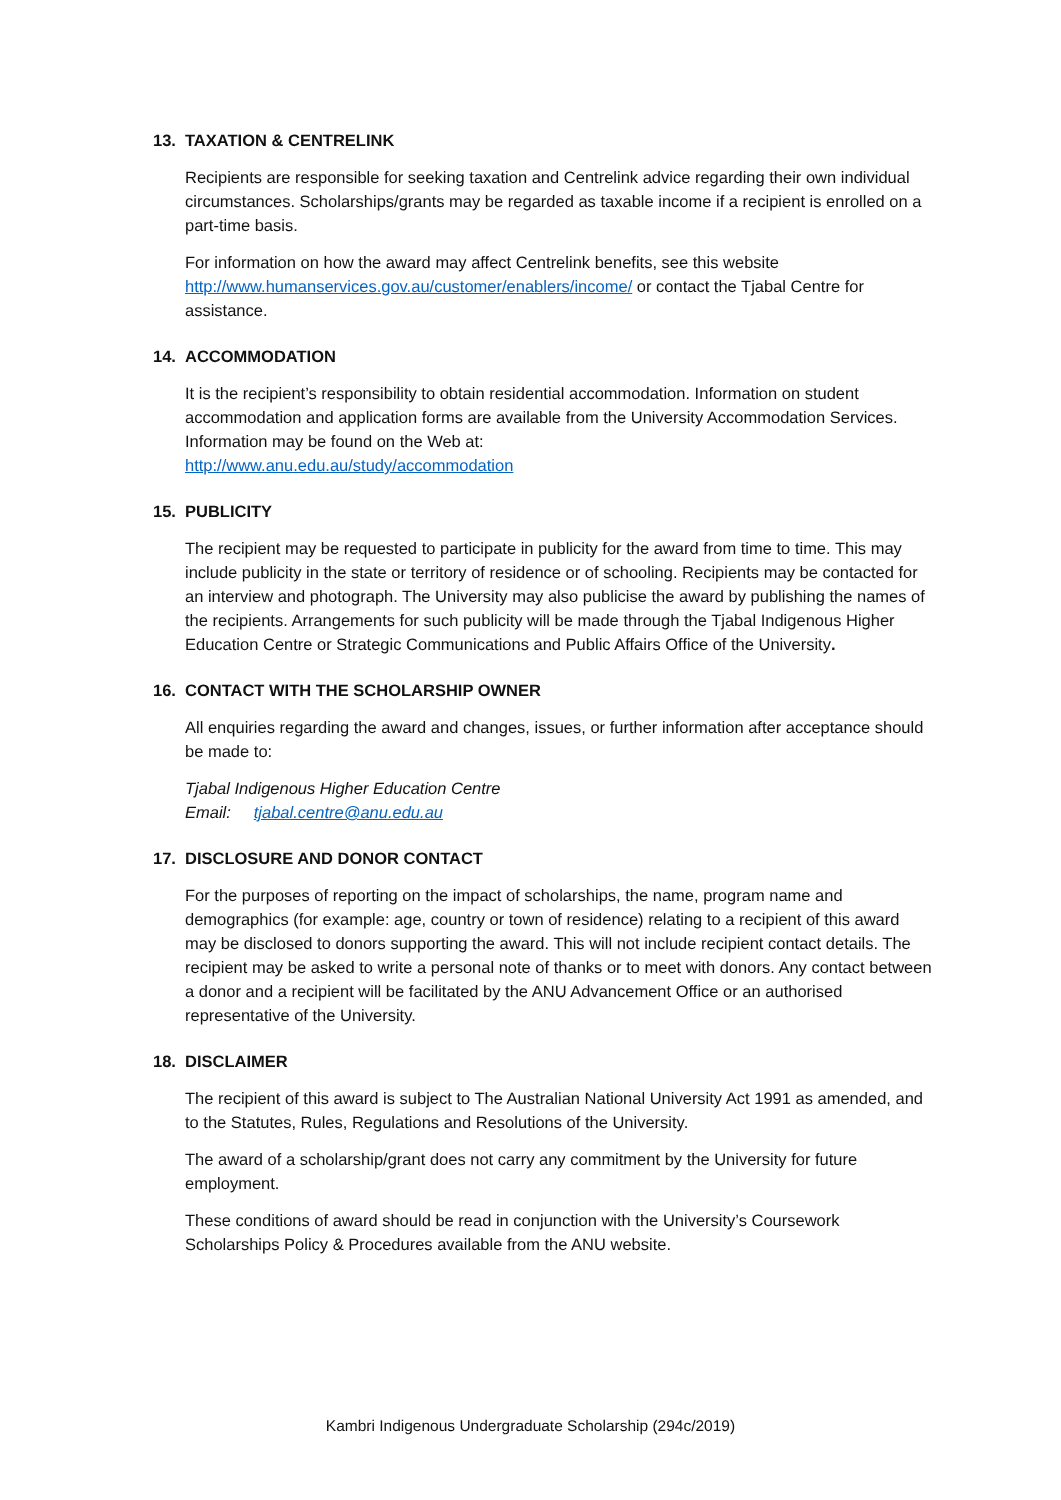13. TAXATION & CENTRELINK
Recipients are responsible for seeking taxation and Centrelink advice regarding their own individual circumstances. Scholarships/grants may be regarded as taxable income if a recipient is enrolled on a part-time basis.
For information on how the award may affect Centrelink benefits, see this website http://www.humanservices.gov.au/customer/enablers/income/ or contact the Tjabal Centre for assistance.
14. ACCOMMODATION
It is the recipient’s responsibility to obtain residential accommodation. Information on student accommodation and application forms are available from the University Accommodation Services. Information may be found on the Web at:
http://www.anu.edu.au/study/accommodation
15. PUBLICITY
The recipient may be requested to participate in publicity for the award from time to time. This may include publicity in the state or territory of residence or of schooling. Recipients may be contacted for an interview and photograph. The University may also publicise the award by publishing the names of the recipients. Arrangements for such publicity will be made through the Tjabal Indigenous Higher Education Centre or Strategic Communications and Public Affairs Office of the University.
16. CONTACT WITH THE SCHOLARSHIP OWNER
All enquiries regarding the award and changes, issues, or further information after acceptance should be made to:
Tjabal Indigenous Higher Education Centre
Email: tjabal.centre@anu.edu.au
17. DISCLOSURE AND DONOR CONTACT
For the purposes of reporting on the impact of scholarships, the name, program name and demographics (for example: age, country or town of residence) relating to a recipient of this award may be disclosed to donors supporting the award. This will not include recipient contact details. The recipient may be asked to write a personal note of thanks or to meet with donors. Any contact between a donor and a recipient will be facilitated by the ANU Advancement Office or an authorised representative of the University.
18. DISCLAIMER
The recipient of this award is subject to The Australian National University Act 1991 as amended, and to the Statutes, Rules, Regulations and Resolutions of the University.
The award of a scholarship/grant does not carry any commitment by the University for future employment.
These conditions of award should be read in conjunction with the University’s Coursework Scholarships Policy & Procedures available from the ANU website.
Kambri Indigenous Undergraduate Scholarship (294c/2019)